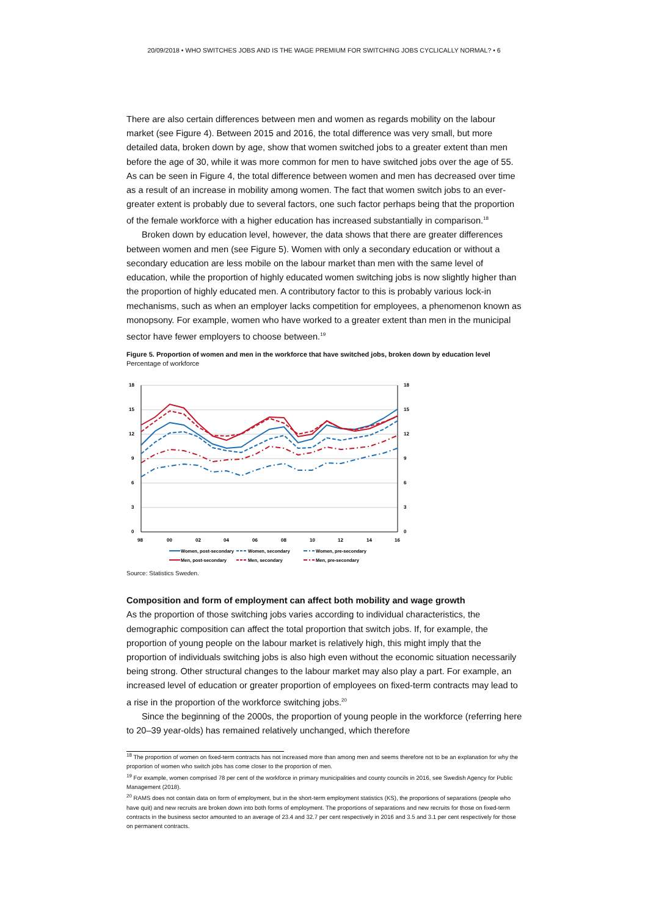20/09/2018 • WHO SWITCHES JOBS AND IS THE WAGE PREMIUM FOR SWITCHING JOBS CYCLICALLY NORMAL? • 6
There are also certain differences between men and women as regards mobility on the labour market (see Figure 4). Between 2015 and 2016, the total difference was very small, but more detailed data, broken down by age, show that women switched jobs to a greater extent than men before the age of 30, while it was more common for men to have switched jobs over the age of 55. As can be seen in Figure 4, the total difference between women and men has decreased over time as a result of an increase in mobility among women. The fact that women switch jobs to an ever-greater extent is probably due to several factors, one such factor perhaps being that the proportion of the female workforce with a higher education has increased substantially in comparison.<sup>18</sup>
Broken down by education level, however, the data shows that there are greater differences between women and men (see Figure 5). Women with only a secondary education or without a secondary education are less mobile on the labour market than men with the same level of education, while the proportion of highly educated women switching jobs is now slightly higher than the proportion of highly educated men. A contributory factor to this is probably various lock-in mechanisms, such as when an employer lacks competition for employees, a phenomenon known as monopsony. For example, women who have worked to a greater extent than men in the municipal sector have fewer employers to choose between.<sup>19</sup>
Figure 5. Proportion of women and men in the workforce that have switched jobs, broken down by education level
Percentage of workforce
18
15
12
9
6
3
0
18
15
12
9
6
3
0
98
00
02
04
06
08
10
12
14
16
Women, post-secondary
Women, secondary
Women, pre-secondary
Men, post-secondary
Men, secondary
Men, pre-secondary
Source: Statistics Sweden.
Composition and form of employment can affect both mobility and wage growth
As the proportion of those switching jobs varies according to individual characteristics, the demographic composition can affect the total proportion that switch jobs. If, for example, the proportion of young people on the labour market is relatively high, this might imply that the proportion of individuals switching jobs is also high even without the economic situation necessarily being strong. Other structural changes to the labour market may also play a part. For example, an increased level of education or greater proportion of employees on fixed-term contracts may lead to a rise in the proportion of the workforce switching jobs.<sup>20</sup>
Since the beginning of the 2000s, the proportion of young people in the workforce (referring here to 20–39 year-olds) has remained relatively unchanged, which therefore
<sup>18</sup> The proportion of women on fixed-term contracts has not increased more than among men and seems therefore not to be an explanation for why the proportion of women who switch jobs has come closer to the proportion of men.
<sup>19</sup> For example, women comprised 78 per cent of the workforce in primary municipalities and county councils in 2016, see Swedish Agency for Public Management (2018).
<sup>20</sup> RAMS does not contain data on form of employment, but in the short-term employment statistics (KS), the proportions of separations (people who have quit) and new recruits are broken down into both forms of employment. The proportions of separations and new recruits for those on fixed-term contracts in the business sector amounted to an average of 23.4 and 32.7 per cent respectively in 2016 and 3.5 and 3.1 per cent respectively for those on permanent contracts.